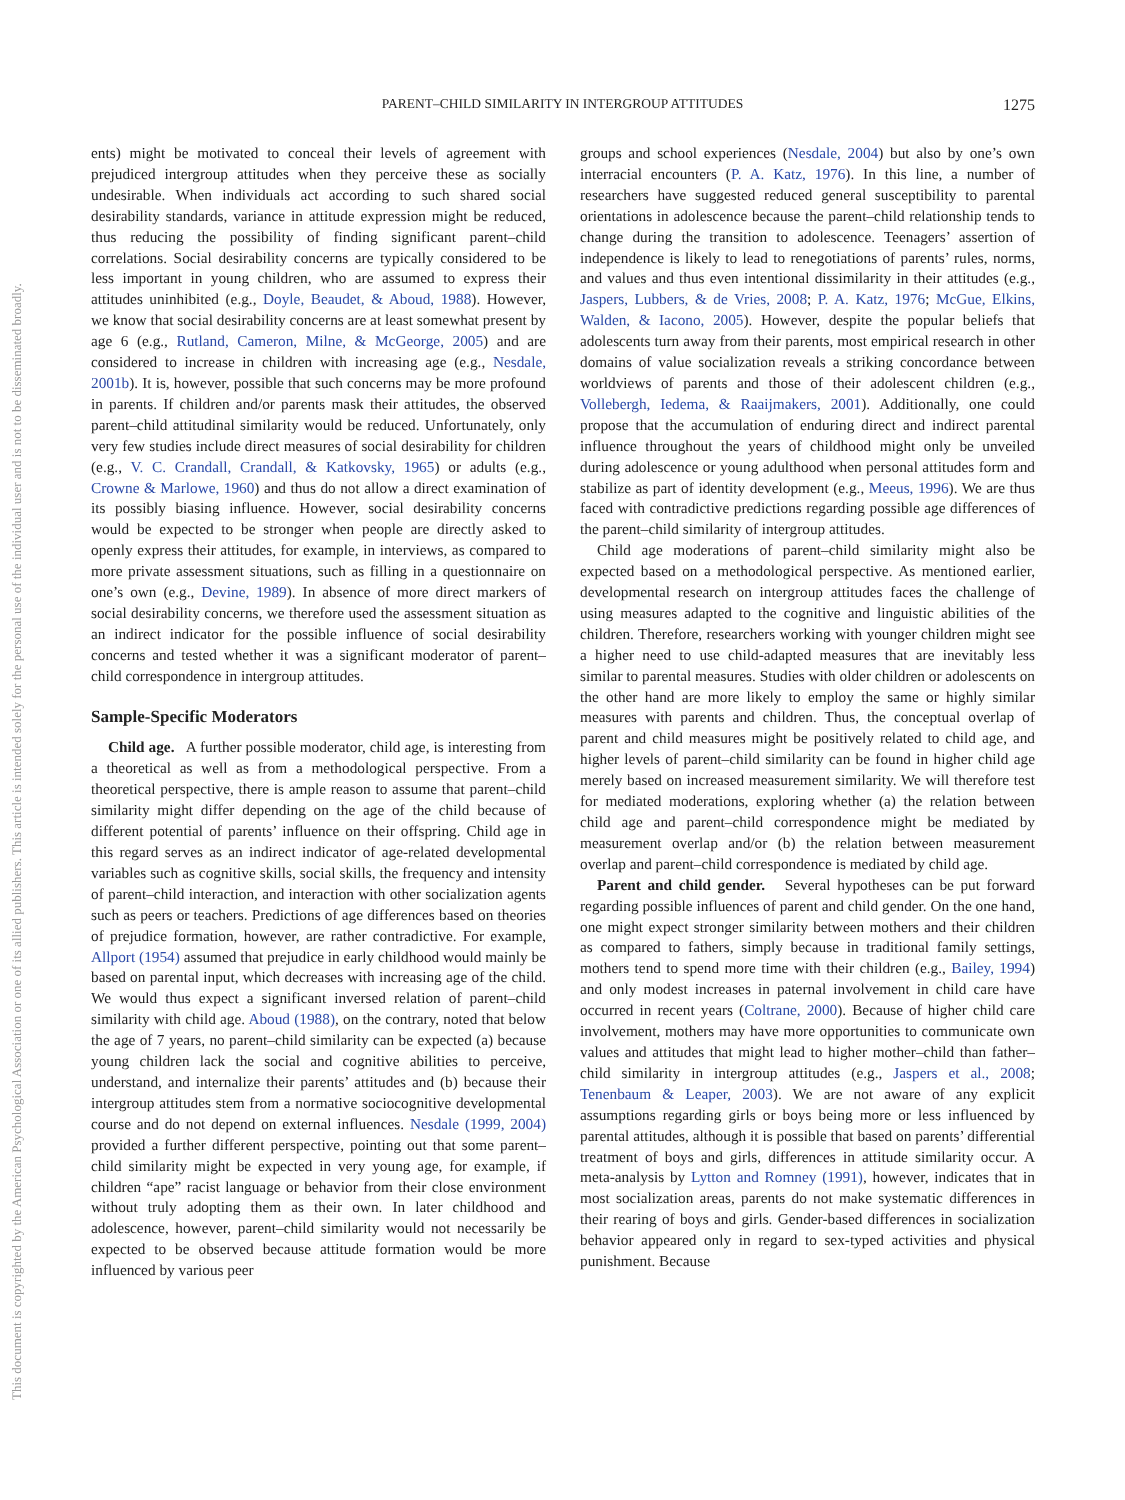This document is copyrighted by the American Psychological Association or one of its allied publishers. This article is intended solely for the personal use of the individual user and is not to be disseminated broadly.
PARENT–CHILD SIMILARITY IN INTERGROUP ATTITUDES
1275
ents) might be motivated to conceal their levels of agreement with prejudiced intergroup attitudes when they perceive these as socially undesirable. When individuals act according to such shared social desirability standards, variance in attitude expression might be reduced, thus reducing the possibility of finding significant parent–child correlations. Social desirability concerns are typically considered to be less important in young children, who are assumed to express their attitudes uninhibited (e.g., Doyle, Beaudet, & Aboud, 1988). However, we know that social desirability concerns are at least somewhat present by age 6 (e.g., Rutland, Cameron, Milne, & McGeorge, 2005) and are considered to increase in children with increasing age (e.g., Nesdale, 2001b). It is, however, possible that such concerns may be more profound in parents. If children and/or parents mask their attitudes, the observed parent–child attitudinal similarity would be reduced. Unfortunately, only very few studies include direct measures of social desirability for children (e.g., V. C. Crandall, Crandall, & Katkovsky, 1965) or adults (e.g., Crowne & Marlowe, 1960) and thus do not allow a direct examination of its possibly biasing influence. However, social desirability concerns would be expected to be stronger when people are directly asked to openly express their attitudes, for example, in interviews, as compared to more private assessment situations, such as filling in a questionnaire on one’s own (e.g., Devine, 1989). In absence of more direct markers of social desirability concerns, we therefore used the assessment situation as an indirect indicator for the possible influence of social desirability concerns and tested whether it was a significant moderator of parent–child correspondence in intergroup attitudes.
Sample-Specific Moderators
Child age. A further possible moderator, child age, is interesting from a theoretical as well as from a methodological perspective. From a theoretical perspective, there is ample reason to assume that parent–child similarity might differ depending on the age of the child because of different potential of parents’ influence on their offspring. Child age in this regard serves as an indirect indicator of age-related developmental variables such as cognitive skills, social skills, the frequency and intensity of parent–child interaction, and interaction with other socialization agents such as peers or teachers. Predictions of age differences based on theories of prejudice formation, however, are rather contradictive. For example, Allport (1954) assumed that prejudice in early childhood would mainly be based on parental input, which decreases with increasing age of the child. We would thus expect a significant inversed relation of parent–child similarity with child age. Aboud (1988), on the contrary, noted that below the age of 7 years, no parent–child similarity can be expected (a) because young children lack the social and cognitive abilities to perceive, understand, and internalize their parents’ attitudes and (b) because their intergroup attitudes stem from a normative sociocognitive developmental course and do not depend on external influences. Nesdale (1999, 2004) provided a further different perspective, pointing out that some parent–child similarity might be expected in very young age, for example, if children “ape” racist language or behavior from their close environment without truly adopting them as their own. In later childhood and adolescence, however, parent–child similarity would not necessarily be expected to be observed because attitude formation would be more influenced by various peer
groups and school experiences (Nesdale, 2004) but also by one’s own interracial encounters (P. A. Katz, 1976). In this line, a number of researchers have suggested reduced general susceptibility to parental orientations in adolescence because the parent–child relationship tends to change during the transition to adolescence. Teenagers’ assertion of independence is likely to lead to renegotiations of parents’ rules, norms, and values and thus even intentional dissimilarity in their attitudes (e.g., Jaspers, Lubbers, & de Vries, 2008; P. A. Katz, 1976; McGue, Elkins, Walden, & Iacono, 2005). However, despite the popular beliefs that adolescents turn away from their parents, most empirical research in other domains of value socialization reveals a striking concordance between worldviews of parents and those of their adolescent children (e.g., Vollebergh, Iedema, & Raaijmakers, 2001). Additionally, one could propose that the accumulation of enduring direct and indirect parental influence throughout the years of childhood might only be unveiled during adolescence or young adulthood when personal attitudes form and stabilize as part of identity development (e.g., Meeus, 1996). We are thus faced with contradictive predictions regarding possible age differences of the parent–child similarity of intergroup attitudes.
Child age moderations of parent–child similarity might also be expected based on a methodological perspective. As mentioned earlier, developmental research on intergroup attitudes faces the challenge of using measures adapted to the cognitive and linguistic abilities of the children. Therefore, researchers working with younger children might see a higher need to use child-adapted measures that are inevitably less similar to parental measures. Studies with older children or adolescents on the other hand are more likely to employ the same or highly similar measures with parents and children. Thus, the conceptual overlap of parent and child measures might be positively related to child age, and higher levels of parent–child similarity can be found in higher child age merely based on increased measurement similarity. We will therefore test for mediated moderations, exploring whether (a) the relation between child age and parent–child correspondence might be mediated by measurement overlap and/or (b) the relation between measurement overlap and parent–child correspondence is mediated by child age.
Parent and child gender. Several hypotheses can be put forward regarding possible influences of parent and child gender. On the one hand, one might expect stronger similarity between mothers and their children as compared to fathers, simply because in traditional family settings, mothers tend to spend more time with their children (e.g., Bailey, 1994) and only modest increases in paternal involvement in child care have occurred in recent years (Coltrane, 2000). Because of higher child care involvement, mothers may have more opportunities to communicate own values and attitudes that might lead to higher mother–child than father–child similarity in intergroup attitudes (e.g., Jaspers et al., 2008; Tenenbaum & Leaper, 2003). We are not aware of any explicit assumptions regarding girls or boys being more or less influenced by parental attitudes, although it is possible that based on parents’ differential treatment of boys and girls, differences in attitude similarity occur. A meta-analysis by Lytton and Romney (1991), however, indicates that in most socialization areas, parents do not make systematic differences in their rearing of boys and girls. Gender-based differences in socialization behavior appeared only in regard to sex-typed activities and physical punishment. Because